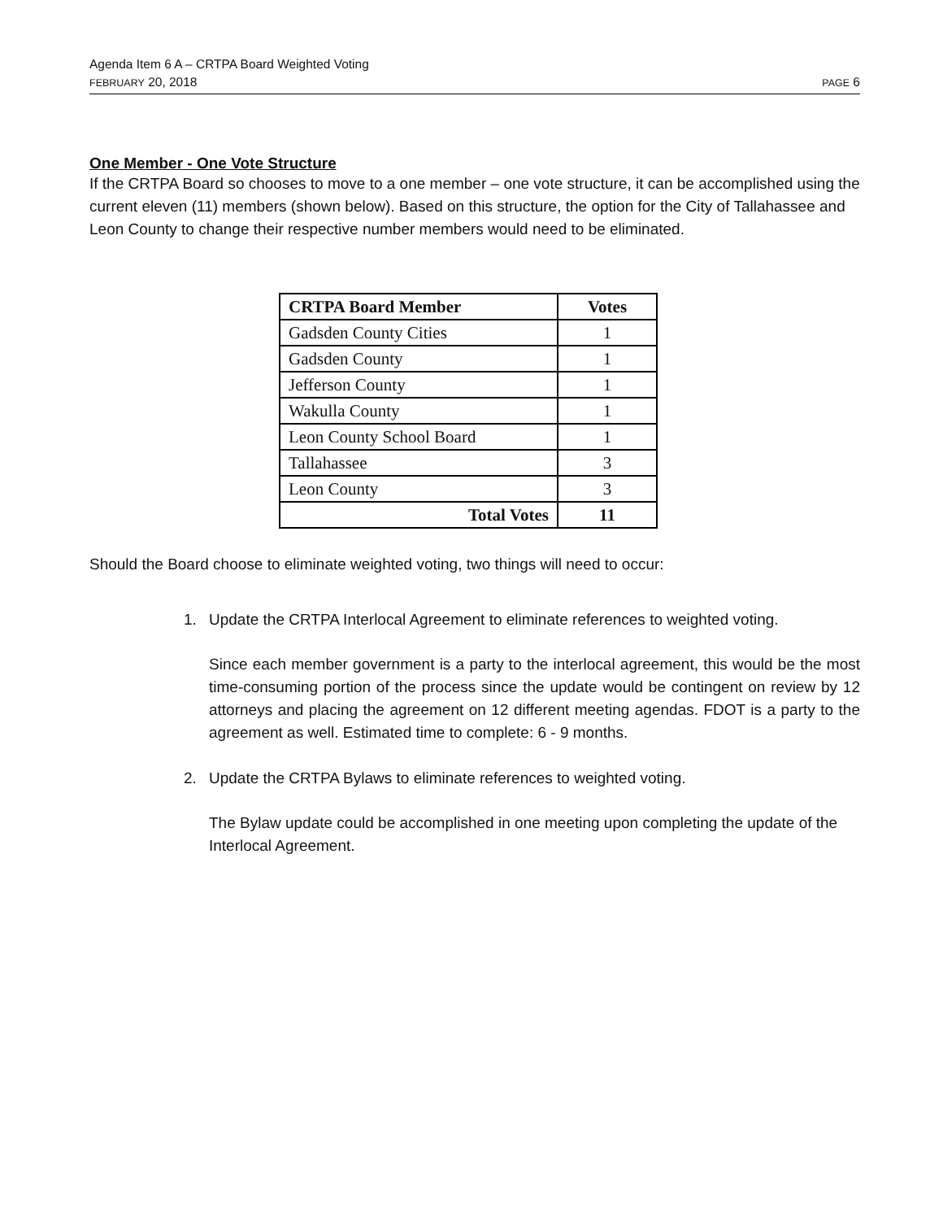Agenda Item 6 A – CRTPA Board Weighted Voting
FEBRUARY 20, 2018 PAGE 6
One Member - One Vote Structure
If the CRTPA Board so chooses to move to a one member – one vote structure, it can be accomplished using the current eleven (11) members (shown below). Based on this structure, the option for the City of Tallahassee and Leon County to change their respective number members would need to be eliminated.
| CRTPA Board Member | Votes |
| --- | --- |
| Gadsden County Cities | 1 |
| Gadsden County | 1 |
| Jefferson County | 1 |
| Wakulla County | 1 |
| Leon County School Board | 1 |
| Tallahassee | 3 |
| Leon County | 3 |
| Total Votes | 11 |
Should the Board choose to eliminate weighted voting, two things will need to occur:
1. Update the CRTPA Interlocal Agreement to eliminate references to weighted voting.
Since each member government is a party to the interlocal agreement, this would be the most time-consuming portion of the process since the update would be contingent on review by 12 attorneys and placing the agreement on 12 different meeting agendas. FDOT is a party to the agreement as well. Estimated time to complete: 6 - 9 months.
2. Update the CRTPA Bylaws to eliminate references to weighted voting.
The Bylaw update could be accomplished in one meeting upon completing the update of the Interlocal Agreement.